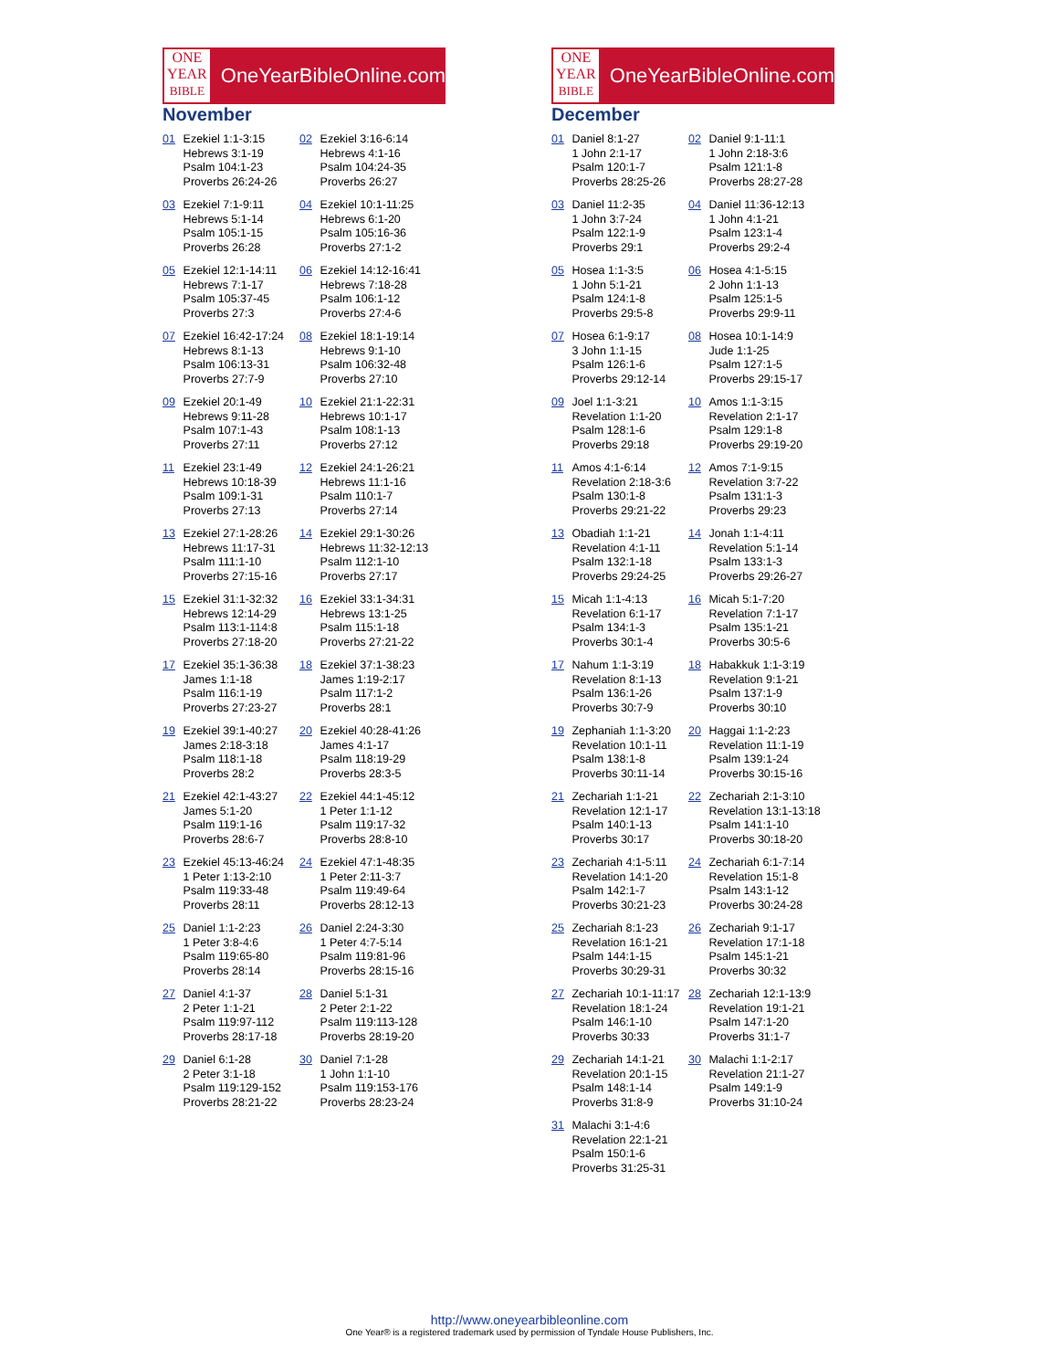ONE
YEAR
BIBLE
OneYearBibleOnline.com
November
| 01 | Ezekiel 1:1-3:15 Hebrews 3:1-19 Psalm 104:1-23 Proverbs 26:24-26 | 02 | Ezekiel 3:16-6:14 Hebrews 4:1-16 Psalm 104:24-35 Proverbs 26:27 |
| 03 | Ezekiel 7:1-9:11 Hebrews 5:1-14 Psalm 105:1-15 Proverbs 26:28 | 04 | Ezekiel 10:1-11:25 Hebrews 6:1-20 Psalm 105:16-36 Proverbs 27:1-2 |
| 05 | Ezekiel 12:1-14:11 Hebrews 7:1-17 Psalm 105:37-45 Proverbs 27:3 | 06 | Ezekiel 14:12-16:41 Hebrews 7:18-28 Psalm 106:1-12 Proverbs 27:4-6 |
| 07 | Ezekiel 16:42-17:24 Hebrews 8:1-13 Psalm 106:13-31 Proverbs 27:7-9 | 08 | Ezekiel 18:1-19:14 Hebrews 9:1-10 Psalm 106:32-48 Proverbs 27:10 |
| 09 | Ezekiel 20:1-49 Hebrews 9:11-28 Psalm 107:1-43 Proverbs 27:11 | 10 | Ezekiel 21:1-22:31 Hebrews 10:1-17 Psalm 108:1-13 Proverbs 27:12 |
| 11 | Ezekiel 23:1-49 Hebrews 10:18-39 Psalm 109:1-31 Proverbs 27:13 | 12 | Ezekiel 24:1-26:21 Hebrews 11:1-16 Psalm 110:1-7 Proverbs 27:14 |
| 13 | Ezekiel 27:1-28:26 Hebrews 11:17-31 Psalm 111:1-10 Proverbs 27:15-16 | 14 | Ezekiel 29:1-30:26 Hebrews 11:32-12:13 Psalm 112:1-10 Proverbs 27:17 |
| 15 | Ezekiel 31:1-32:32 Hebrews 12:14-29 Psalm 113:1-114:8 Proverbs 27:18-20 | 16 | Ezekiel 33:1-34:31 Hebrews 13:1-25 Psalm 115:1-18 Proverbs 27:21-22 |
| 17 | Ezekiel 35:1-36:38 James 1:1-18 Psalm 116:1-19 Proverbs 27:23-27 | 18 | Ezekiel 37:1-38:23 James 1:19-2:17 Psalm 117:1-2 Proverbs 28:1 |
| 19 | Ezekiel 39:1-40:27 James 2:18-3:18 Psalm 118:1-18 Proverbs 28:2 | 20 | Ezekiel 40:28-41:26 James 4:1-17 Psalm 118:19-29 Proverbs 28:3-5 |
| 21 | Ezekiel 42:1-43:27 James 5:1-20 Psalm 119:1-16 Proverbs 28:6-7 | 22 | Ezekiel 44:1-45:12 1 Peter 1:1-12 Psalm 119:17-32 Proverbs 28:8-10 |
| 23 | Ezekiel 45:13-46:24 1 Peter 1:13-2:10 Psalm 119:33-48 Proverbs 28:11 | 24 | Ezekiel 47:1-48:35 1 Peter 2:11-3:7 Psalm 119:49-64 Proverbs 28:12-13 |
| 25 | Daniel 1:1-2:23 1 Peter 3:8-4:6 Psalm 119:65-80 Proverbs 28:14 | 26 | Daniel 2:24-3:30 1 Peter 4:7-5:14 Psalm 119:81-96 Proverbs 28:15-16 |
| 27 | Daniel 4:1-37 2 Peter 1:1-21 Psalm 119:97-112 Proverbs 28:17-18 | 28 | Daniel 5:1-31 2 Peter 2:1-22 Psalm 119:113-128 Proverbs 28:19-20 |
| 29 | Daniel 6:1-28 2 Peter 3:1-18 Psalm 119:129-152 Proverbs 28:21-22 | 30 | Daniel 7:1-28 1 John 1:1-10 Psalm 119:153-176 Proverbs 28:23-24 |
ONE
YEAR
BIBLE
OneYearBibleOnline.com
December
| 01 | Daniel 8:1-27 1 John 2:1-17 Psalm 120:1-7 Proverbs 28:25-26 | 02 | Daniel 9:1-11:1 1 John 2:18-3:6 Psalm 121:1-8 Proverbs 28:27-28 |
| 03 | Daniel 11:2-35 1 John 3:7-24 Psalm 122:1-9 Proverbs 29:1 | 04 | Daniel 11:36-12:13 1 John 4:1-21 Psalm 123:1-4 Proverbs 29:2-4 |
| 05 | Hosea 1:1-3:5 1 John 5:1-21 Psalm 124:1-8 Proverbs 29:5-8 | 06 | Hosea 4:1-5:15 2 John 1:1-13 Psalm 125:1-5 Proverbs 29:9-11 |
| 07 | Hosea 6:1-9:17 3 John 1:1-15 Psalm 126:1-6 Proverbs 29:12-14 | 08 | Hosea 10:1-14:9 Jude 1:1-25 Psalm 127:1-5 Proverbs 29:15-17 |
| 09 | Joel 1:1-3:21 Revelation 1:1-20 Psalm 128:1-6 Proverbs 29:18 | 10 | Amos 1:1-3:15 Revelation 2:1-17 Psalm 129:1-8 Proverbs 29:19-20 |
| 11 | Amos 4:1-6:14 Revelation 2:18-3:6 Psalm 130:1-8 Proverbs 29:21-22 | 12 | Amos 7:1-9:15 Revelation 3:7-22 Psalm 131:1-3 Proverbs 29:23 |
| 13 | Obadiah 1:1-21 Revelation 4:1-11 Psalm 132:1-18 Proverbs 29:24-25 | 14 | Jonah 1:1-4:11 Revelation 5:1-14 Psalm 133:1-3 Proverbs 29:26-27 |
| 15 | Micah 1:1-4:13 Revelation 6:1-17 Psalm 134:1-3 Proverbs 30:1-4 | 16 | Micah 5:1-7:20 Revelation 7:1-17 Psalm 135:1-21 Proverbs 30:5-6 |
| 17 | Nahum 1:1-3:19 Revelation 8:1-13 Psalm 136:1-26 Proverbs 30:7-9 | 18 | Habakkuk 1:1-3:19 Revelation 9:1-21 Psalm 137:1-9 Proverbs 30:10 |
| 19 | Zephaniah 1:1-3:20 Revelation 10:1-11 Psalm 138:1-8 Proverbs 30:11-14 | 20 | Haggai 1:1-2:23 Revelation 11:1-19 Psalm 139:1-24 Proverbs 30:15-16 |
| 21 | Zechariah 1:1-21 Revelation 12:1-17 Psalm 140:1-13 Proverbs 30:17 | 22 | Zechariah 2:1-3:10 Revelation 13:1-13:18 Psalm 141:1-10 Proverbs 30:18-20 |
| 23 | Zechariah 4:1-5:11 Revelation 14:1-20 Psalm 142:1-7 Proverbs 30:21-23 | 24 | Zechariah 6:1-7:14 Revelation 15:1-8 Psalm 143:1-12 Proverbs 30:24-28 |
| 25 | Zechariah 8:1-23 Revelation 16:1-21 Psalm 144:1-15 Proverbs 30:29-31 | 26 | Zechariah 9:1-17 Revelation 17:1-18 Psalm 145:1-21 Proverbs 30:32 |
| 27 | Zechariah 10:1-11:17 Revelation 18:1-24 Psalm 146:1-10 Proverbs 30:33 | 28 | Zechariah 12:1-13:9 Revelation 19:1-21 Psalm 147:1-20 Proverbs 31:1-7 |
| 29 | Zechariah 14:1-21 Revelation 20:1-15 Psalm 148:1-14 Proverbs 31:8-9 | 30 | Malachi 1:1-2:17 Revelation 21:1-27 Psalm 149:1-9 Proverbs 31:10-24 |
| 31 | Malachi 3:1-4:6 Revelation 22:1-21 Psalm 150:1-6 Proverbs 31:25-31 | | |
http://www.oneyearbibleonline.com
One Year® is a registered trademark used by permission of Tyndale House Publishers, Inc.